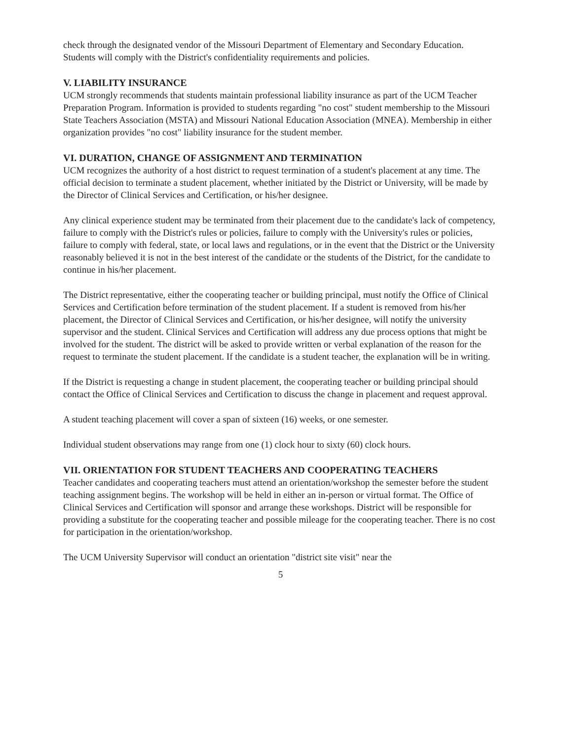check through the designated vendor of the Missouri Department of Elementary and Secondary Education. Students will comply with the District's confidentiality requirements and policies.
V. LIABILITY INSURANCE
UCM strongly recommends that students maintain professional liability insurance as part of the UCM Teacher Preparation Program. Information is provided to students regarding "no cost" student membership to the Missouri State Teachers Association (MSTA) and Missouri National Education Association (MNEA). Membership in either organization provides "no cost" liability insurance for the student member.
VI. DURATION, CHANGE OF ASSIGNMENT AND TERMINATION
UCM recognizes the authority of a host district to request termination of a student's placement at any time. The official decision to terminate a student placement, whether initiated by the District or University, will be made by the Director of Clinical Services and Certification, or his/her designee.
Any clinical experience student may be terminated from their placement due to the candidate's lack of competency, failure to comply with the District's rules or policies, failure to comply with the University's rules or policies, failure to comply with federal, state, or local laws and regulations, or in the event that the District or the University reasonably believed it is not in the best interest of the candidate or the students of the District, for the candidate to continue in his/her placement.
The District representative, either the cooperating teacher or building principal, must notify the Office of Clinical Services and Certification before termination of the student placement. If a student is removed from his/her placement, the Director of Clinical Services and Certification, or his/her designee, will notify the university supervisor and the student. Clinical Services and Certification will address any due process options that might be involved for the student. The district will be asked to provide written or verbal explanation of the reason for the request to terminate the student placement. If the candidate is a student teacher, the explanation will be in writing.
If the District is requesting a change in student placement, the cooperating teacher or building principal should contact the Office of Clinical Services and Certification to discuss the change in placement and request approval.
A student teaching placement will cover a span of sixteen (16) weeks, or one semester.
Individual student observations may range from one (1) clock hour to sixty (60) clock hours.
VII. ORIENTATION FOR STUDENT TEACHERS AND COOPERATING TEACHERS
Teacher candidates and cooperating teachers must attend an orientation/workshop the semester before the student teaching assignment begins. The workshop will be held in either an in-person or virtual format. The Office of Clinical Services and Certification will sponsor and arrange these workshops. District will be responsible for providing a substitute for the cooperating teacher and possible mileage for the cooperating teacher. There is no cost for participation in the orientation/workshop.
The UCM University Supervisor will conduct an orientation "district site visit" near the
5